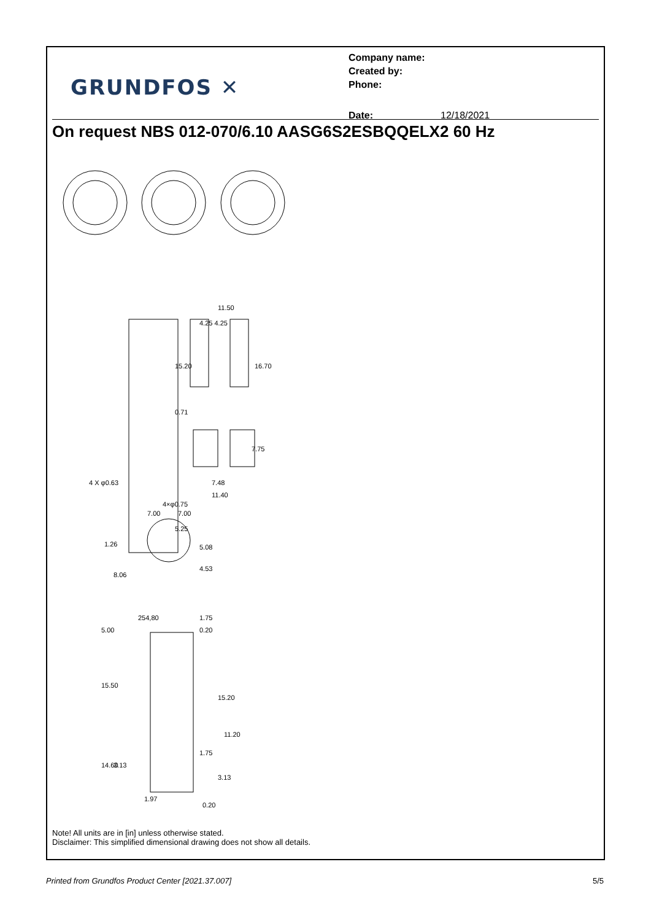GRUNDFOS ✕
Company name:
Created by:
Phone:
Date: 12/18/2021
On request NBS 012-070/6.10 AASG6S2ESBQQELX2 60 Hz
11.50
4.25 4.25
15.20
16.70
0.71
7.75
7.48
11.40
4 X φ0.63
7.00
7.00
4×φ0.75
5.25
5.08
4.53
1.26
8.06
254,80
1.75
0.20
5.00
15.50
15.20
11.20
1.75
14.60
3.13
3.13
1.97
0.20
Note! All units are in [in] unless otherwise stated.
Disclaimer: This simplified dimensional drawing does not show all details.
Printed from Grundfos Product Center [2021.37.007] 5/5